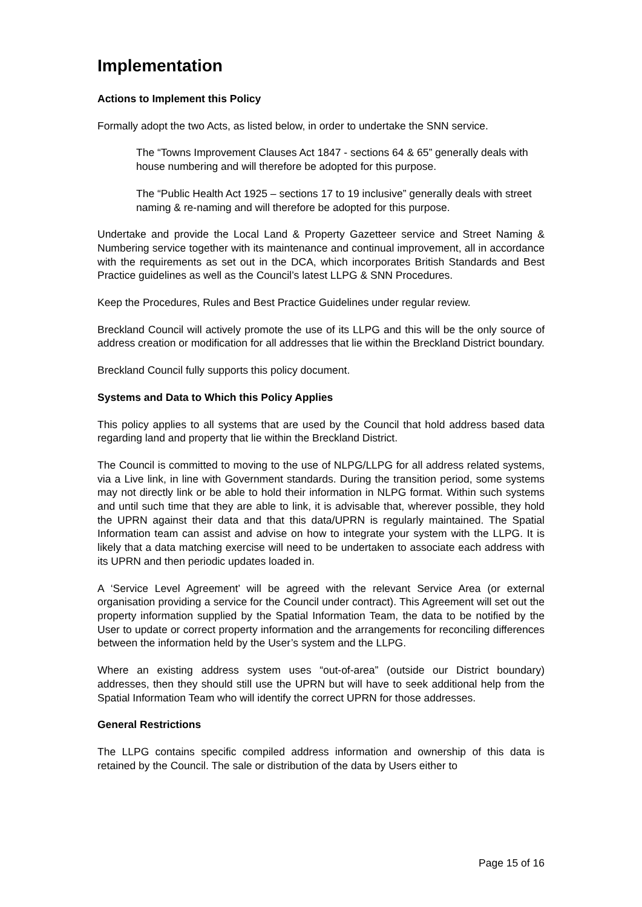Implementation
Actions to Implement this Policy
Formally adopt the two Acts, as listed below, in order to undertake the SNN service.
The “Towns Improvement Clauses Act 1847 - sections 64 & 65” generally deals with house numbering and will therefore be adopted for this purpose.
The “Public Health Act 1925 – sections 17 to 19 inclusive” generally deals with street naming & re-naming and will therefore be adopted for this purpose.
Undertake and provide the Local Land & Property Gazetteer service and Street Naming & Numbering service together with its maintenance and continual improvement, all in accordance with the requirements as set out in the DCA, which incorporates British Standards and Best Practice guidelines as well as the Council’s latest LLPG & SNN Procedures.
Keep the Procedures, Rules and Best Practice Guidelines under regular review.
Breckland Council will actively promote the use of its LLPG and this will be the only source of address creation or modification for all addresses that lie within the Breckland District boundary.
Breckland Council fully supports this policy document.
Systems and Data to Which this Policy Applies
This policy applies to all systems that are used by the Council that hold address based data regarding land and property that lie within the Breckland District.
The Council is committed to moving to the use of NLPG/LLPG for all address related systems, via a Live link, in line with Government standards. During the transition period, some systems may not directly link or be able to hold their information in NLPG format. Within such systems and until such time that they are able to link, it is advisable that, wherever possible, they hold the UPRN against their data and that this data/UPRN is regularly maintained. The Spatial Information team can assist and advise on how to integrate your system with the LLPG. It is likely that a data matching exercise will need to be undertaken to associate each address with its UPRN and then periodic updates loaded in.
A ‘Service Level Agreement’ will be agreed with the relevant Service Area (or external organisation providing a service for the Council under contract). This Agreement will set out the property information supplied by the Spatial Information Team, the data to be notified by the User to update or correct property information and the arrangements for reconciling differences between the information held by the User’s system and the LLPG.
Where an existing address system uses “out-of-area” (outside our District boundary) addresses, then they should still use the UPRN but will have to seek additional help from the Spatial Information Team who will identify the correct UPRN for those addresses.
General Restrictions
The LLPG contains specific compiled address information and ownership of this data is retained by the Council. The sale or distribution of the data by Users either to
Page 15 of 16